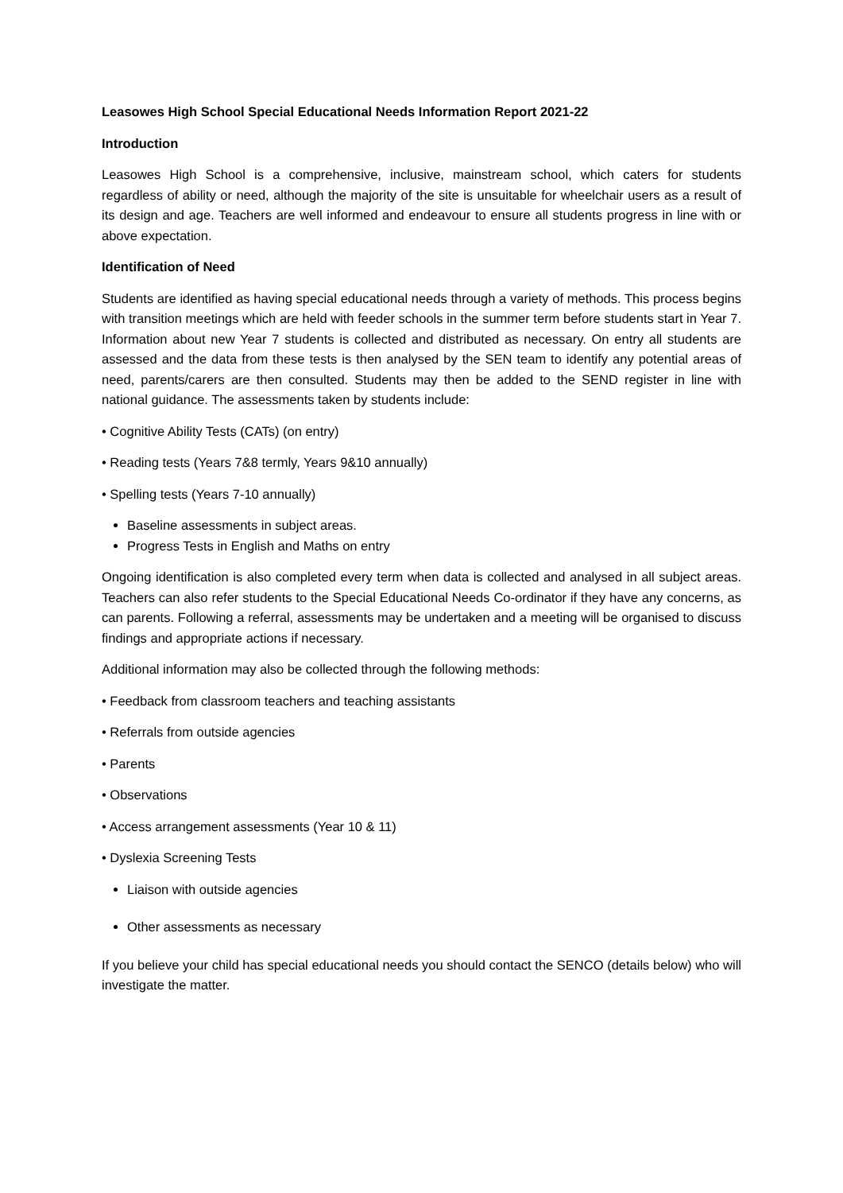Leasowes High School Special Educational Needs Information Report 2021-22
Introduction
Leasowes High School is a comprehensive, inclusive, mainstream school, which caters for students regardless of ability or need, although the majority of the site is unsuitable for wheelchair users as a result of its design and age. Teachers are well informed and endeavour to ensure all students progress in line with or above expectation.
Identification of Need
Students are identified as having special educational needs through a variety of methods. This process begins with transition meetings which are held with feeder schools in the summer term before students start in Year 7. Information about new Year 7 students is collected and distributed as necessary. On entry all students are assessed and the data from these tests is then analysed by the SEN team to identify any potential areas of need, parents/carers are then consulted. Students may then be added to the SEND register in line with national guidance. The assessments taken by students include:
• Cognitive Ability Tests (CATs) (on entry)
• Reading tests (Years 7&8 termly, Years 9&10 annually)
• Spelling tests (Years 7-10 annually)
Baseline assessments in subject areas.
Progress Tests in English and Maths on entry
Ongoing identification is also completed every term when data is collected and analysed in all subject areas. Teachers can also refer students to the Special Educational Needs Co-ordinator if they have any concerns, as can parents. Following a referral, assessments may be undertaken and a meeting will be organised to discuss findings and appropriate actions if necessary.
Additional information may also be collected through the following methods:
• Feedback from classroom teachers and teaching assistants
• Referrals from outside agencies
• Parents
• Observations
• Access arrangement assessments (Year 10 & 11)
• Dyslexia Screening Tests
Liaison with outside agencies
Other assessments as necessary
If you believe your child has special educational needs you should contact the SENCO (details below) who will investigate the matter.